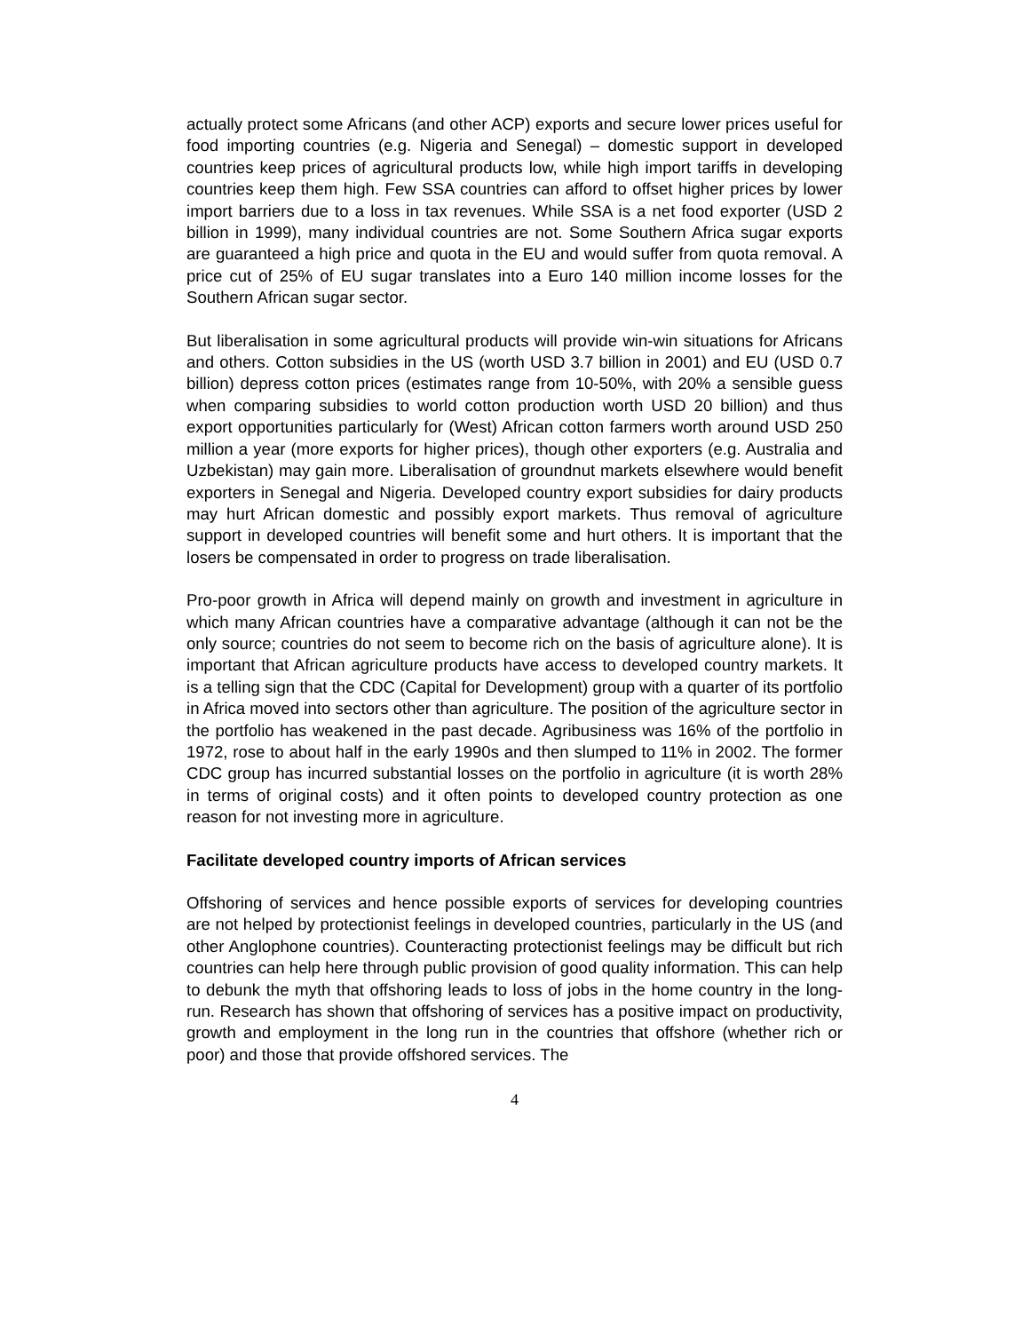actually protect some Africans (and other ACP) exports and secure lower prices useful for food importing countries (e.g. Nigeria and Senegal) – domestic support in developed countries keep prices of agricultural products low, while high import tariffs in developing countries keep them high. Few SSA countries can afford to offset higher prices by lower import barriers due to a loss in tax revenues. While SSA is a net food exporter (USD 2 billion in 1999), many individual countries are not. Some Southern Africa sugar exports are guaranteed a high price and quota in the EU and would suffer from quota removal. A price cut of 25% of EU sugar translates into a Euro 140 million income losses for the Southern African sugar sector.
But liberalisation in some agricultural products will provide win-win situations for Africans and others. Cotton subsidies in the US (worth USD 3.7 billion in 2001) and EU (USD 0.7 billion) depress cotton prices (estimates range from 10-50%, with 20% a sensible guess when comparing subsidies to world cotton production worth USD 20 billion) and thus export opportunities particularly for (West) African cotton farmers worth around USD 250 million a year (more exports for higher prices), though other exporters (e.g. Australia and Uzbekistan) may gain more. Liberalisation of groundnut markets elsewhere would benefit exporters in Senegal and Nigeria. Developed country export subsidies for dairy products may hurt African domestic and possibly export markets. Thus removal of agriculture support in developed countries will benefit some and hurt others. It is important that the losers be compensated in order to progress on trade liberalisation.
Pro-poor growth in Africa will depend mainly on growth and investment in agriculture in which many African countries have a comparative advantage (although it can not be the only source; countries do not seem to become rich on the basis of agriculture alone). It is important that African agriculture products have access to developed country markets. It is a telling sign that the CDC (Capital for Development) group with a quarter of its portfolio in Africa moved into sectors other than agriculture. The position of the agriculture sector in the portfolio has weakened in the past decade. Agribusiness was 16% of the portfolio in 1972, rose to about half in the early 1990s and then slumped to 11% in 2002. The former CDC group has incurred substantial losses on the portfolio in agriculture (it is worth 28% in terms of original costs) and it often points to developed country protection as one reason for not investing more in agriculture.
Facilitate developed country imports of African services
Offshoring of services and hence possible exports of services for developing countries are not helped by protectionist feelings in developed countries, particularly in the US (and other Anglophone countries). Counteracting protectionist feelings may be difficult but rich countries can help here through public provision of good quality information. This can help to debunk the myth that offshoring leads to loss of jobs in the home country in the long-run. Research has shown that offshoring of services has a positive impact on productivity, growth and employment in the long run in the countries that offshore (whether rich or poor) and those that provide offshored services. The
4